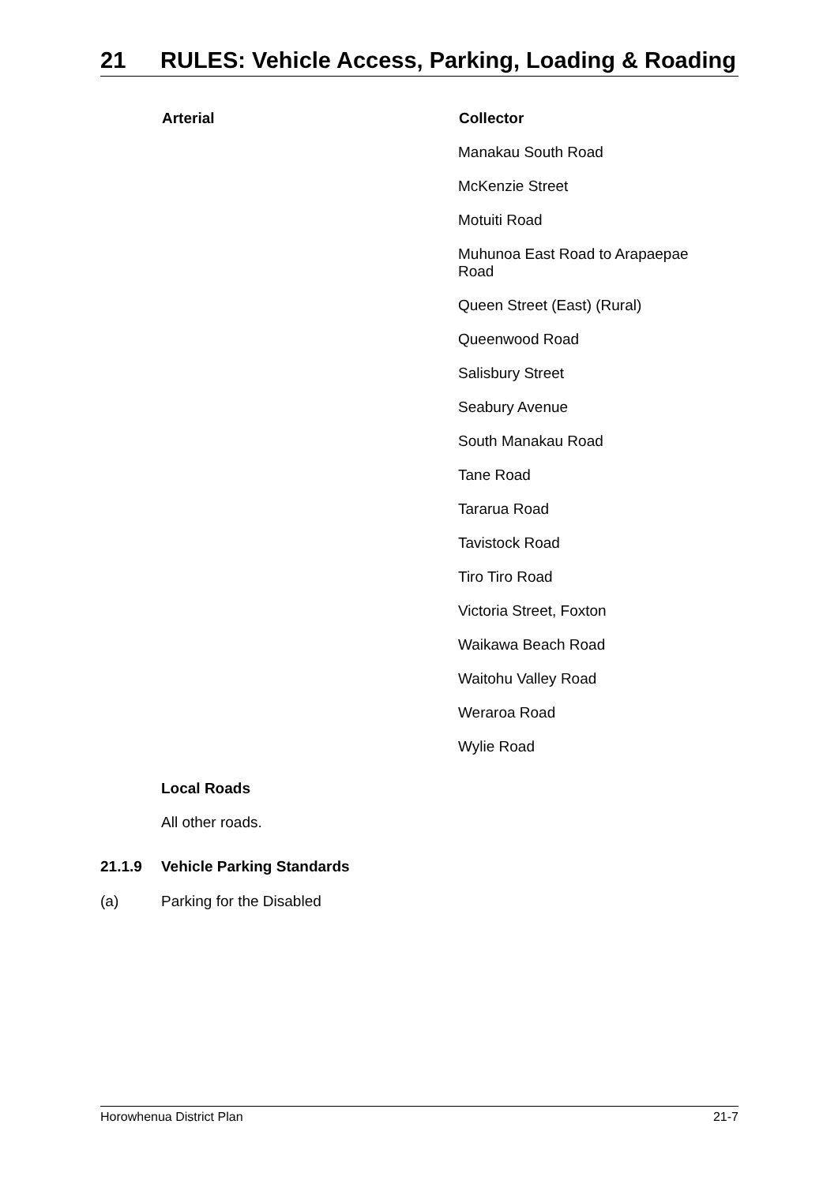21 RULES: Vehicle Access, Parking, Loading & Roading
| Arterial | Collector |
| --- | --- |
| | Manakau South Road |
| | McKenzie Street |
| | Motuiti Road |
| | Muhunoa East Road to Arapaepae Road |
| | Queen Street (East) (Rural) |
| | Queenwood Road |
| | Salisbury Street |
| | Seabury Avenue |
| | South Manakau Road |
| | Tane Road |
| | Tararua Road |
| | Tavistock Road |
| | Tiro Tiro Road |
| | Victoria Street, Foxton |
| | Waikawa Beach Road |
| | Waitohu Valley Road |
| | Weraroa Road |
| | Wylie Road |
Local Roads
All other roads.
21.1.9 Vehicle Parking Standards
(a) Parking for the Disabled
Horowhenua District Plan 21-7